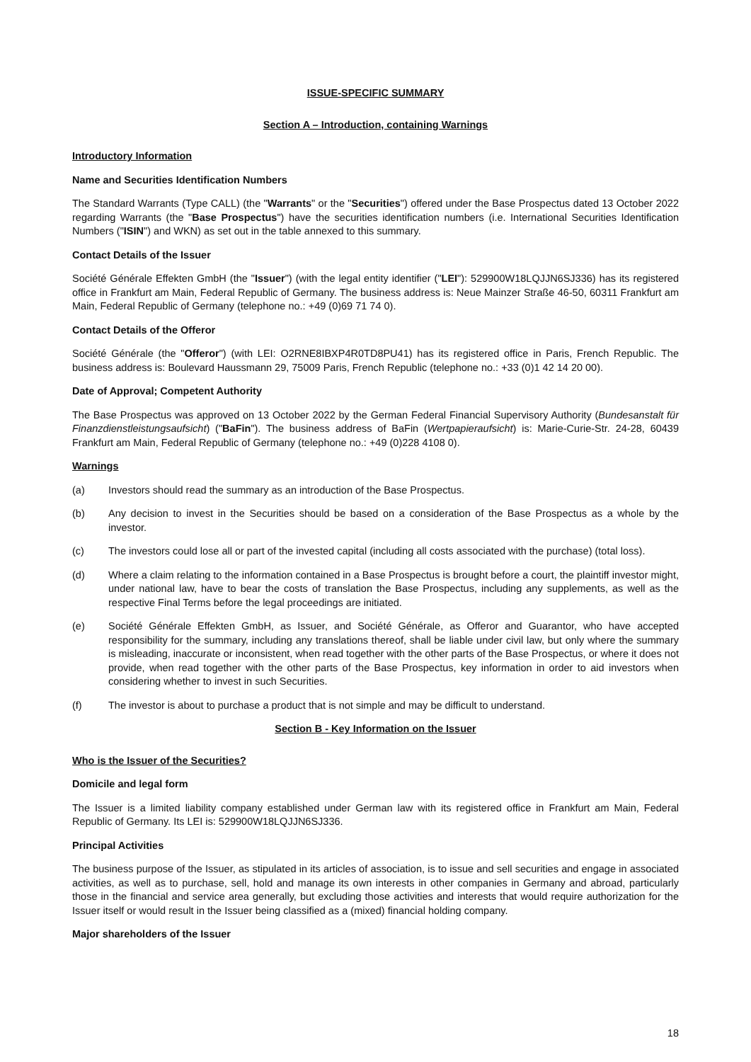ISSUE-SPECIFIC SUMMARY
Section A – Introduction, containing Warnings
Introductory Information
Name and Securities Identification Numbers
The Standard Warrants (Type CALL) (the "Warrants" or the "Securities") offered under the Base Prospectus dated 13 October 2022 regarding Warrants (the "Base Prospectus") have the securities identification numbers (i.e. International Securities Identification Numbers ("ISIN") and WKN) as set out in the table annexed to this summary.
Contact Details of the Issuer
Société Générale Effekten GmbH (the "Issuer") (with the legal entity identifier ("LEI"): 529900W18LQJJN6SJ336) has its registered office in Frankfurt am Main, Federal Republic of Germany. The business address is: Neue Mainzer Straße 46-50, 60311 Frankfurt am Main, Federal Republic of Germany (telephone no.: +49 (0)69 71 74 0).
Contact Details of the Offeror
Société Générale (the "Offeror") (with LEI: O2RNE8IBXP4R0TD8PU41) has its registered office in Paris, French Republic. The business address is: Boulevard Haussmann 29, 75009 Paris, French Republic (telephone no.: +33 (0)1 42 14 20 00).
Date of Approval; Competent Authority
The Base Prospectus was approved on 13 October 2022 by the German Federal Financial Supervisory Authority (Bundesanstalt für Finanzdienstleistungsaufsicht) ("BaFin"). The business address of BaFin (Wertpapieraufsicht) is: Marie-Curie-Str. 24-28, 60439 Frankfurt am Main, Federal Republic of Germany (telephone no.: +49 (0)228 4108 0).
Warnings
(a) Investors should read the summary as an introduction of the Base Prospectus.
(b) Any decision to invest in the Securities should be based on a consideration of the Base Prospectus as a whole by the investor.
(c) The investors could lose all or part of the invested capital (including all costs associated with the purchase) (total loss).
(d) Where a claim relating to the information contained in a Base Prospectus is brought before a court, the plaintiff investor might, under national law, have to bear the costs of translation the Base Prospectus, including any supplements, as well as the respective Final Terms before the legal proceedings are initiated.
(e) Société Générale Effekten GmbH, as Issuer, and Société Générale, as Offeror and Guarantor, who have accepted responsibility for the summary, including any translations thereof, shall be liable under civil law, but only where the summary is misleading, inaccurate or inconsistent, when read together with the other parts of the Base Prospectus, or where it does not provide, when read together with the other parts of the Base Prospectus, key information in order to aid investors when considering whether to invest in such Securities.
(f) The investor is about to purchase a product that is not simple and may be difficult to understand.
Section B - Key Information on the Issuer
Who is the Issuer of the Securities?
Domicile and legal form
The Issuer is a limited liability company established under German law with its registered office in Frankfurt am Main, Federal Republic of Germany. Its LEI is: 529900W18LQJJN6SJ336.
Principal Activities
The business purpose of the Issuer, as stipulated in its articles of association, is to issue and sell securities and engage in associated activities, as well as to purchase, sell, hold and manage its own interests in other companies in Germany and abroad, particularly those in the financial and service area generally, but excluding those activities and interests that would require authorization for the Issuer itself or would result in the Issuer being classified as a (mixed) financial holding company.
Major shareholders of the Issuer
18